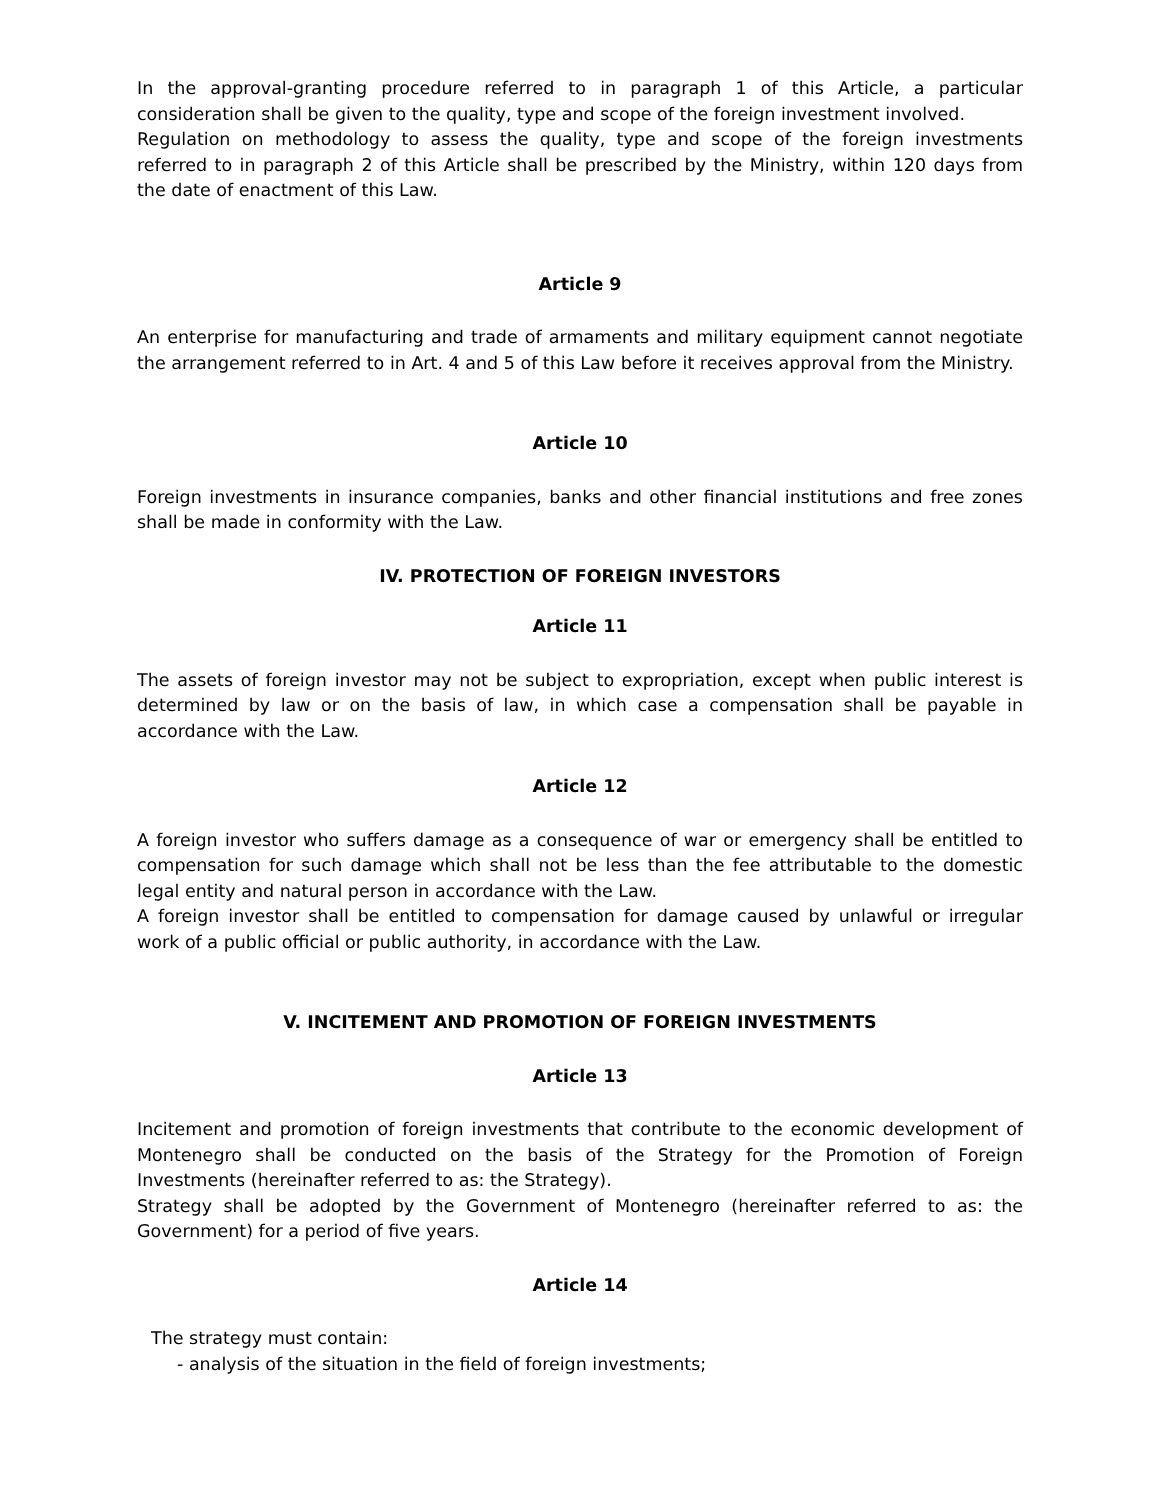In the approval-granting procedure referred to in paragraph 1 of this Article, a particular consideration shall be given to the quality, type and scope of the foreign investment involved.
Regulation on methodology to assess the quality, type and scope of the foreign investments referred to in paragraph 2 of this Article shall be prescribed by the Ministry, within 120 days from the date of enactment of this Law.
Article 9
An enterprise for manufacturing and trade of armaments and military equipment cannot negotiate the arrangement referred to in Art. 4 and 5 of this Law before it receives approval from the Ministry.
Article 10
Foreign investments in insurance companies, banks and other financial institutions and free zones shall be made in conformity with the Law.
IV. PROTECTION OF FOREIGN INVESTORS
Article 11
The assets of foreign investor may not be subject to expropriation, except when public interest is determined by law or on the basis of law, in which case a compensation shall be payable in accordance with the Law.
Article 12
A foreign investor who suffers damage as a consequence of war or emergency shall be entitled to compensation for such damage which shall not be less than the fee attributable to the domestic legal entity and natural person in accordance with the Law.
A foreign investor shall be entitled to compensation for damage caused by unlawful or irregular work of a public official or public authority, in accordance with the Law.
V. INCITEMENT AND PROMOTION OF FOREIGN INVESTMENTS
Article 13
Incitement and promotion of foreign investments that contribute to the economic development of Montenegro shall be conducted on the basis of the Strategy for the Promotion of Foreign Investments (hereinafter referred to as: the Strategy).
Strategy shall be adopted by the Government of Montenegro (hereinafter referred to as: the Government) for a period of five years.
Article 14
The strategy must contain:
- analysis of the situation in the field of foreign investments;